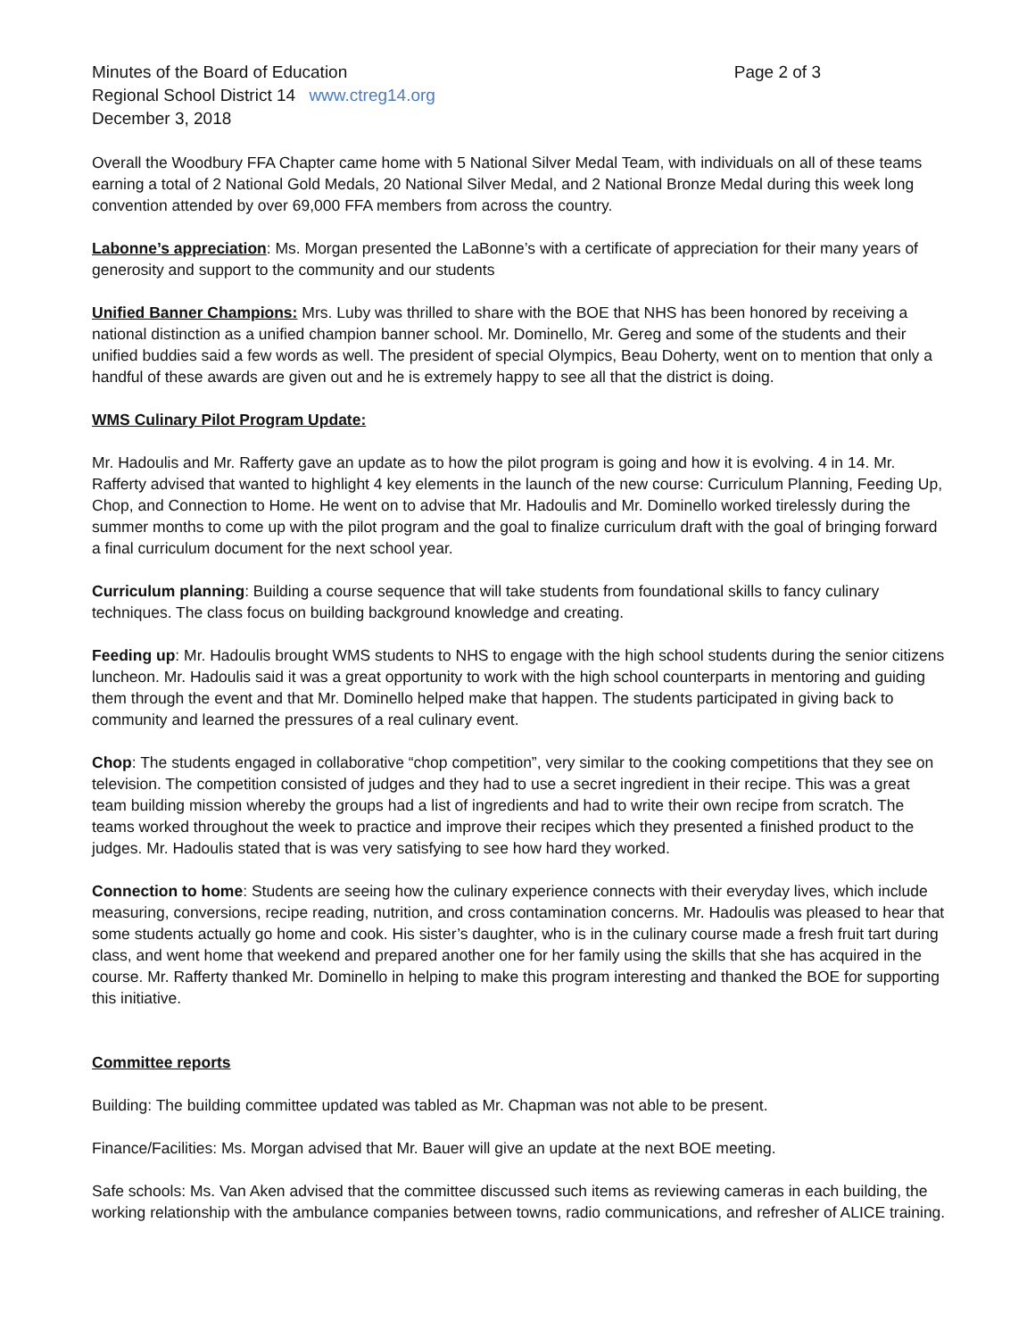Minutes of the Board of Education
Page 2 of 3
Regional School District 14 www.ctreg14.org
December 3, 2018
Overall the Woodbury FFA Chapter came home with 5 National Silver Medal Team, with individuals on all of these teams earning a total of 2 National Gold Medals, 20 National Silver Medal, and 2 National Bronze Medal during this week long convention attended by over 69,000 FFA members from across the country.
Labonne’s appreciation: Ms. Morgan presented the LaBonne’s with a certificate of appreciation for their many years of generosity and support to the community and our students
Unified Banner Champions: Mrs. Luby was thrilled to share with the BOE that NHS has been honored by receiving a national distinction as a unified champion banner school. Mr. Dominello, Mr. Gereg and some of the students and their unified buddies said a few words as well. The president of special Olympics, Beau Doherty, went on to mention that only a handful of these awards are given out and he is extremely happy to see all that the district is doing.
WMS Culinary Pilot Program Update:
Mr. Hadoulis and Mr. Rafferty gave an update as to how the pilot program is going and how it is evolving. 4 in 14. Mr. Rafferty advised that wanted to highlight 4 key elements in the launch of the new course: Curriculum Planning, Feeding Up, Chop, and Connection to Home. He went on to advise that Mr. Hadoulis and Mr. Dominello worked tirelessly during the summer months to come up with the pilot program and the goal to finalize curriculum draft with the goal of bringing forward a final curriculum document for the next school year.
Curriculum planning: Building a course sequence that will take students from foundational skills to fancy culinary techniques. The class focus on building background knowledge and creating.
Feeding up: Mr. Hadoulis brought WMS students to NHS to engage with the high school students during the senior citizens luncheon. Mr. Hadoulis said it was a great opportunity to work with the high school counterparts in mentoring and guiding them through the event and that Mr. Dominello helped make that happen. The students participated in giving back to community and learned the pressures of a real culinary event.
Chop: The students engaged in collaborative “chop competition”, very similar to the cooking competitions that they see on television. The competition consisted of judges and they had to use a secret ingredient in their recipe. This was a great team building mission whereby the groups had a list of ingredients and had to write their own recipe from scratch. The teams worked throughout the week to practice and improve their recipes which they presented a finished product to the judges. Mr. Hadoulis stated that is was very satisfying to see how hard they worked.
Connection to home: Students are seeing how the culinary experience connects with their everyday lives, which include measuring, conversions, recipe reading, nutrition, and cross contamination concerns. Mr. Hadoulis was pleased to hear that some students actually go home and cook. His sister’s daughter, who is in the culinary course made a fresh fruit tart during class, and went home that weekend and prepared another one for her family using the skills that she has acquired in the course. Mr. Rafferty thanked Mr. Dominello in helping to make this program interesting and thanked the BOE for supporting this initiative.
Committee reports
Building: The building committee updated was tabled as Mr. Chapman was not able to be present.
Finance/Facilities: Ms. Morgan advised that Mr. Bauer will give an update at the next BOE meeting.
Safe schools: Ms. Van Aken advised that the committee discussed such items as reviewing cameras in each building, the working relationship with the ambulance companies between towns, radio communications, and refresher of ALICE training.